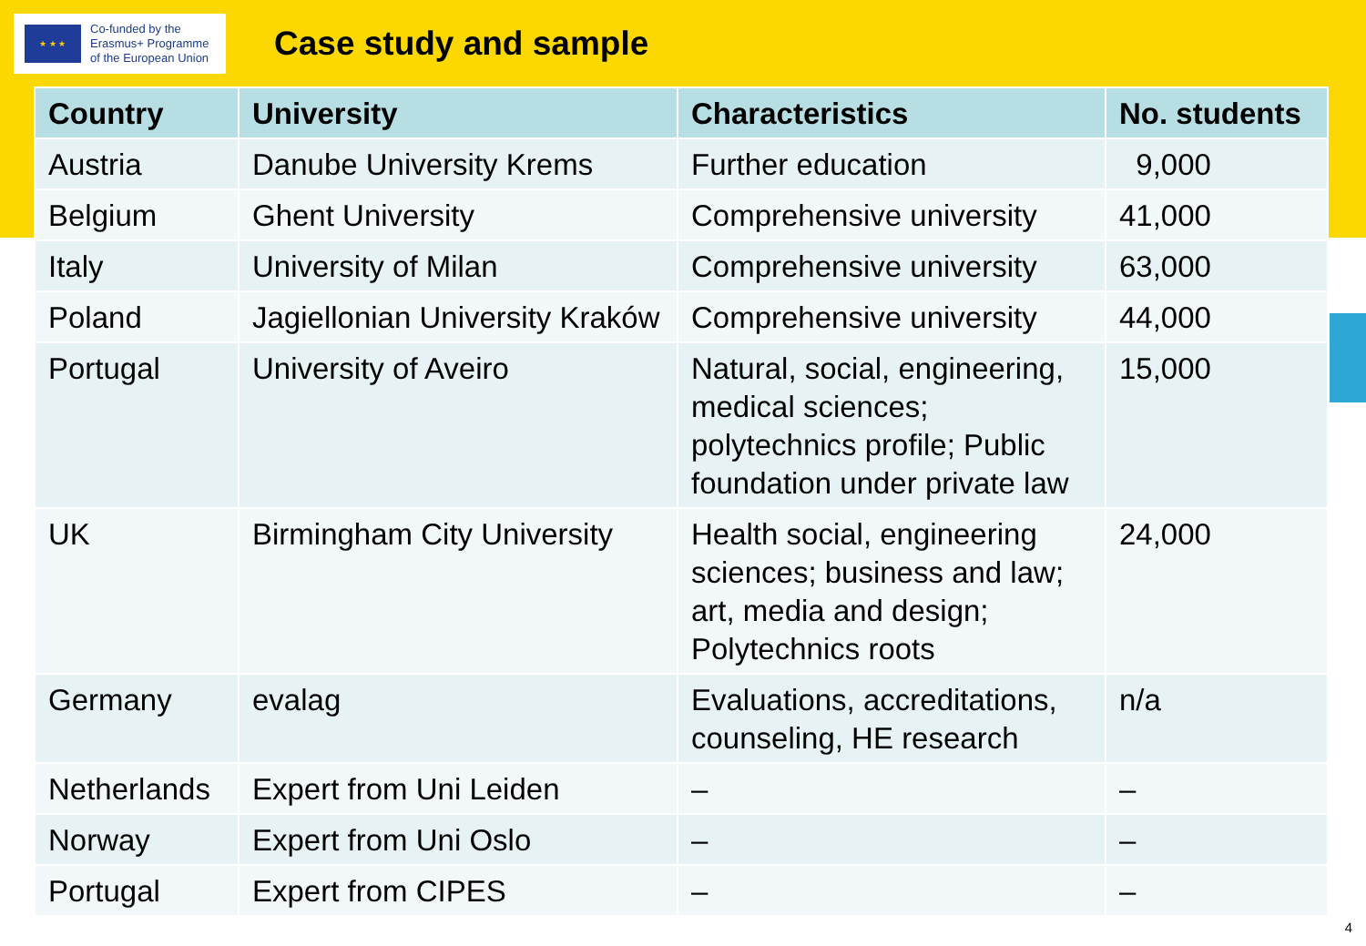★ ★ ★
Co-funded by the
Erasmus+ Programme
of the European Union
Case study and sample
| Country | University | Characteristics | No. students |
| --- | --- | --- | --- |
| Austria | Danube University Krems | Further education | 9,000 |
| Belgium | Ghent University | Comprehensive university | 41,000 |
| Italy | University of Milan | Comprehensive university | 63,000 |
| Poland | Jagiellonian University Kraków | Comprehensive university | 44,000 |
| Portugal | University of Aveiro | Natural, social, engineering, medical sciences; polytechnics profile; Public foundation under private law | 15,000 |
| UK | Birmingham City University | Health social, engineering sciences; business and law; art, media and design; Polytechnics roots | 24,000 |
| Germany | evalag | Evaluations, accreditations, counseling, HE research | n/a |
| Netherlands | Expert from Uni Leiden | – | – |
| Norway | Expert from Uni Oslo | – | – |
| Portugal | Expert from CIPES | – | – |
4